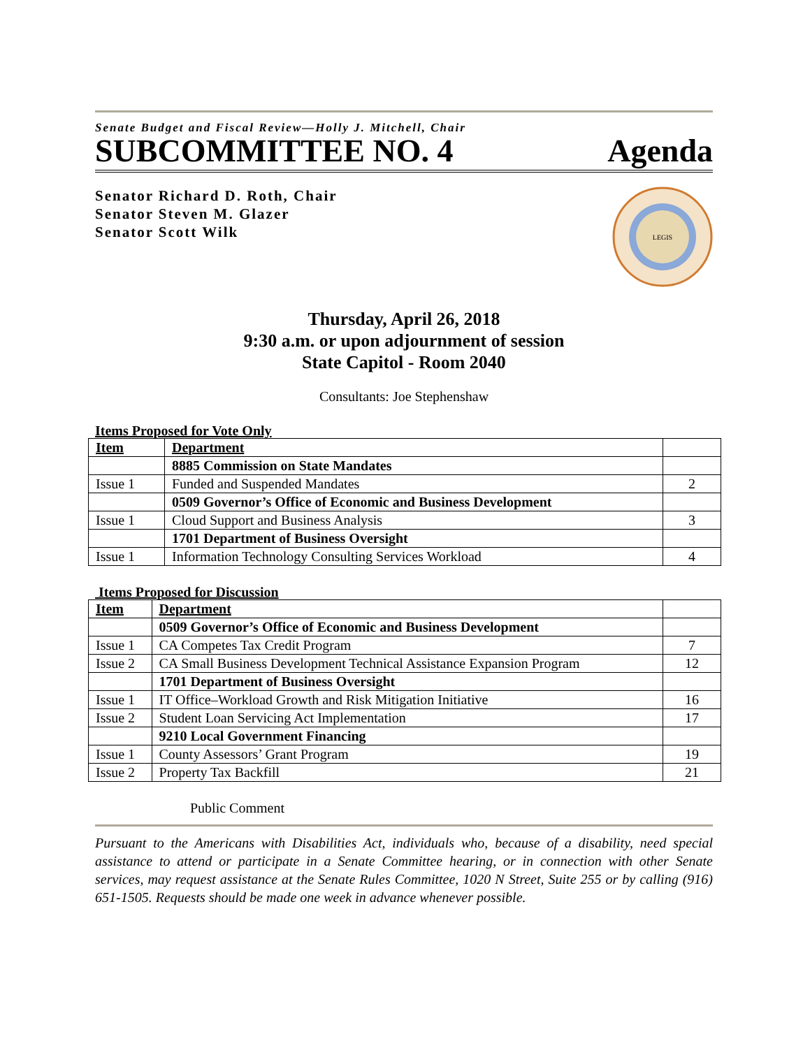Senate Budget and Fiscal Review—Holly J. Mitchell, Chair
SUBCOMMITTEE NO. 4 Agenda
Senator Richard D. Roth, Chair
Senator Steven M. Glazer
Senator Scott Wilk
LEGIS
Thursday, April 26, 2018
9:30 a.m. or upon adjournment of session
State Capitol - Room 2040
Consultants: Joe Stephenshaw
Items Proposed for Vote Only
| Item | Department | |
| --- | --- | --- |
| | 8885 Commission on State Mandates | |
| Issue 1 | Funded and Suspended Mandates | 2 |
| | 0509 Governor’s Office of Economic and Business Development | |
| Issue 1 | Cloud Support and Business Analysis | 3 |
| | 1701 Department of Business Oversight | |
| Issue 1 | Information Technology Consulting Services Workload | 4 |
Items Proposed for Discussion
| Item | Department | |
| --- | --- | --- |
| | 0509 Governor’s Office of Economic and Business Development | |
| Issue 1 | CA Competes Tax Credit Program | 7 |
| Issue 2 | CA Small Business Development Technical Assistance Expansion Program | 12 |
| | 1701 Department of Business Oversight | |
| Issue 1 | IT Office–Workload Growth and Risk Mitigation Initiative | 16 |
| Issue 2 | Student Loan Servicing Act Implementation | 17 |
| | 9210 Local Government Financing | |
| Issue 1 | County Assessors’ Grant Program | 19 |
| Issue 2 | Property Tax Backfill | 21 |
Public Comment
Pursuant to the Americans with Disabilities Act, individuals who, because of a disability, need special assistance to attend or participate in a Senate Committee hearing, or in connection with other Senate services, may request assistance at the Senate Rules Committee, 1020 N Street, Suite 255 or by calling (916) 651-1505. Requests should be made one week in advance whenever possible.